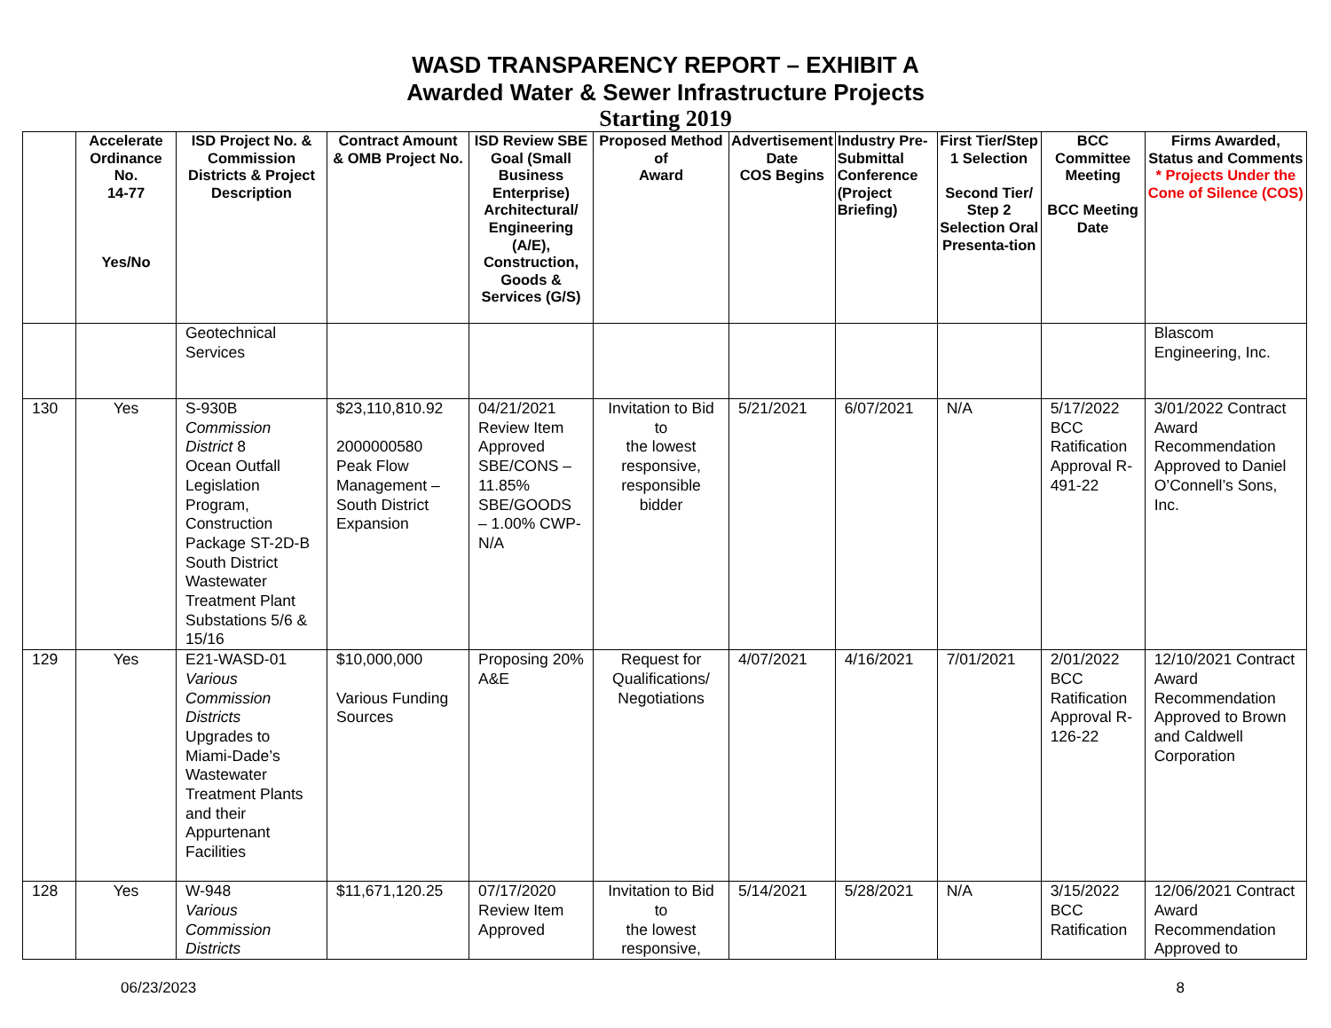WASD TRANSPARENCY REPORT – EXHIBIT A
Awarded Water & Sewer Infrastructure Projects
Starting 2019
| | Accelerate Ordinance No. 14-77 Yes/No | ISD Project No. & Commission Districts & Project Description | Contract Amount & OMB Project No. | ISD Review SBE Goal (Small Business Enterprise) Architectural/ Engineering (A/E), Construction, Goods & Services (G/S) | Proposed Method of Award | Advertisement Date COS Begins | Industry Pre-Submittal Conference (Project Briefing) | First Tier/Step 1 Selection Second Tier/ Step 2 Selection Oral Presenta-tion | BCC Committee Meeting BCC Meeting Date | Firms Awarded, Status and Comments * Projects Under the Cone of Silence (COS) |
| --- | --- | --- | --- | --- | --- | --- | --- | --- | --- | --- |
| | | Geotechnical Services | | | | | | | | Blascom Engineering, Inc. |
| 130 | Yes | S-930B Commission District 8 Ocean Outfall Legislation Program, Construction Package ST-2D-B South District Wastewater Treatment Plant Substations 5/6 & 15/16 | $23,110,810.92 2000000580 Peak Flow Management – South District Expansion | 04/21/2021 Review Item Approved SBE/CONS – 11.85% SBE/GOODS – 1.00% CWP-N/A | Invitation to Bid to the lowest responsive, responsible bidder | 5/21/2021 | 6/07/2021 | N/A | 5/17/2022 BCC Ratification Approval R-491-22 | 3/01/2022 Contract Award Recommendation Approved to Daniel O’Connell’s Sons, Inc. |
| 129 | Yes | E21-WASD-01 Various Commission Districts Upgrades to Miami-Dade’s Wastewater Treatment Plants and their Appurtenant Facilities | $10,000,000 Various Funding Sources | Proposing 20% A&E | Request for Qualifications/ Negotiations | 4/07/2021 | 4/16/2021 | 7/01/2021 | 2/01/2022 BCC Ratification Approval R-126-22 | 12/10/2021 Contract Award Recommendation Approved to Brown and Caldwell Corporation |
| 128 | Yes | W-948 Various Commission Districts | $11,671,120.25 | 07/17/2020 Review Item Approved | Invitation to Bid to the lowest responsive, | 5/14/2021 | 5/28/2021 | N/A | 3/15/2022 BCC Ratification | 12/06/2021 Contract Award Recommendation Approved to |
06/23/2023 8